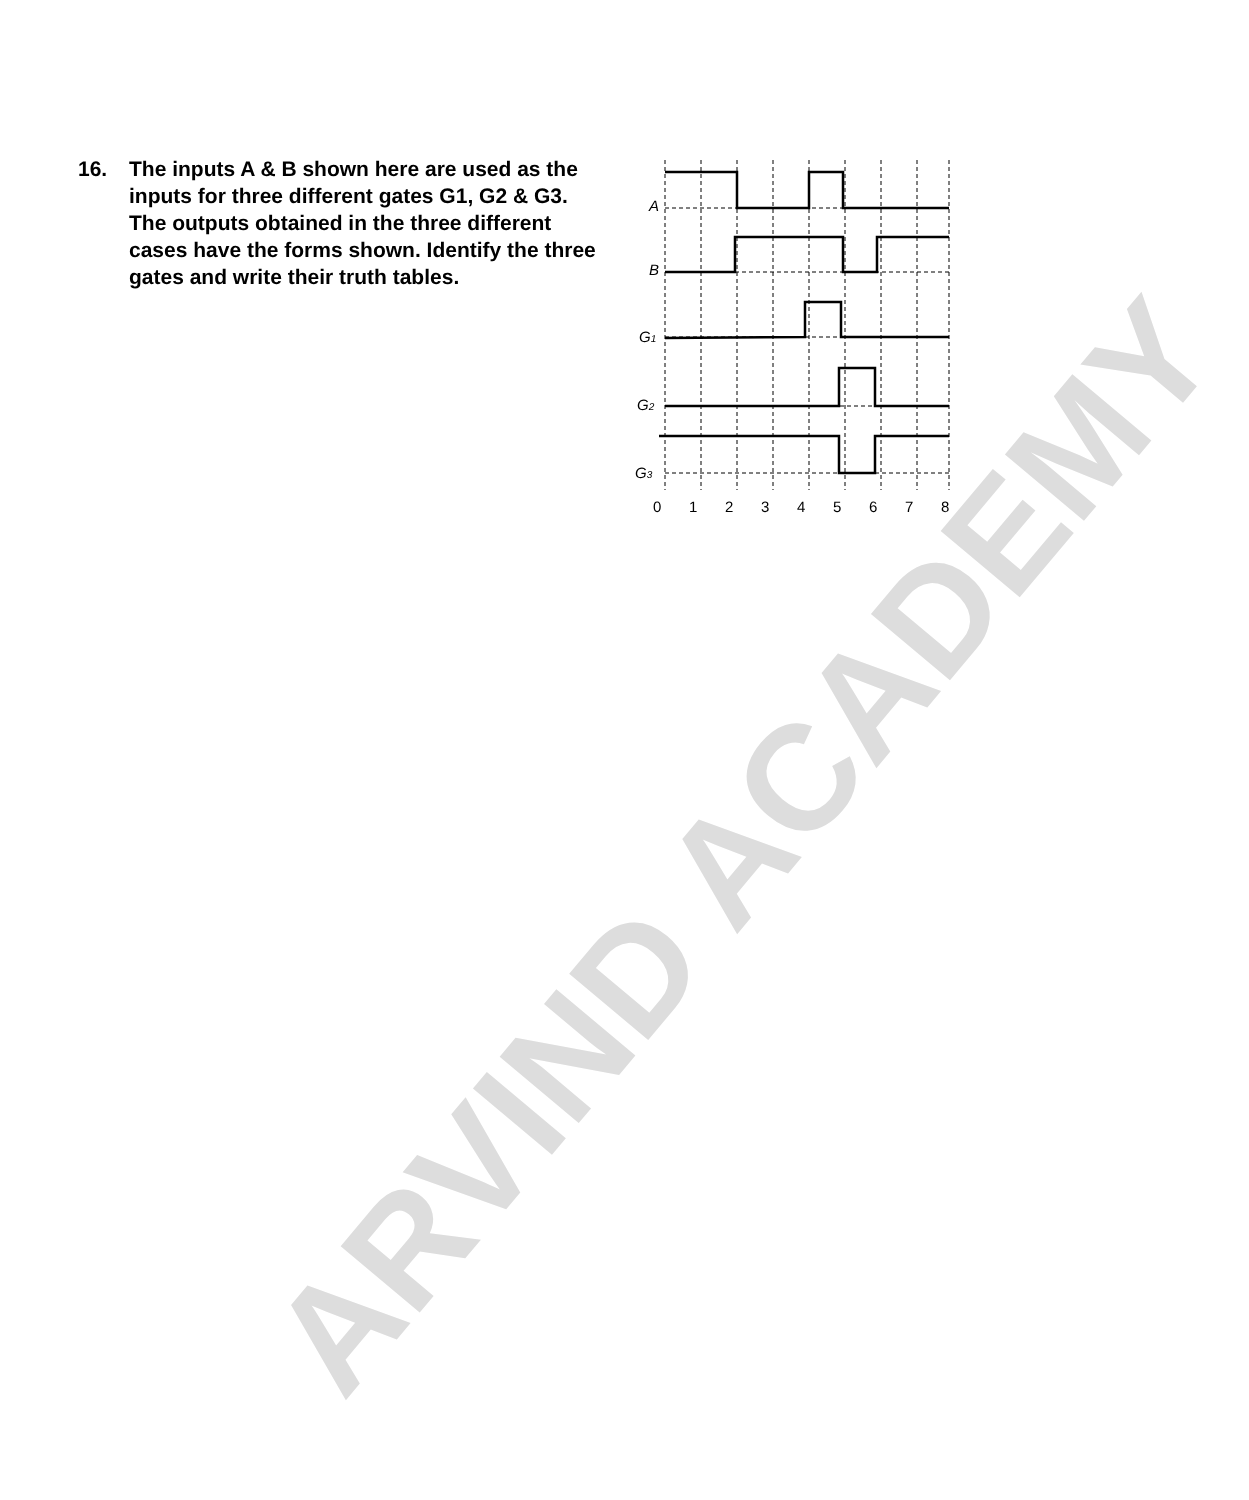ARVIND ACADEMY
16. The inputs A & B shown here are used as the inputs for three different gates G1, G2 & G3. The outputs obtained in the three different cases have the forms shown. Identify the three gates and write their truth tables.
A
B
G1
G2
G3
0
1
2
3
4
5
6
7
8